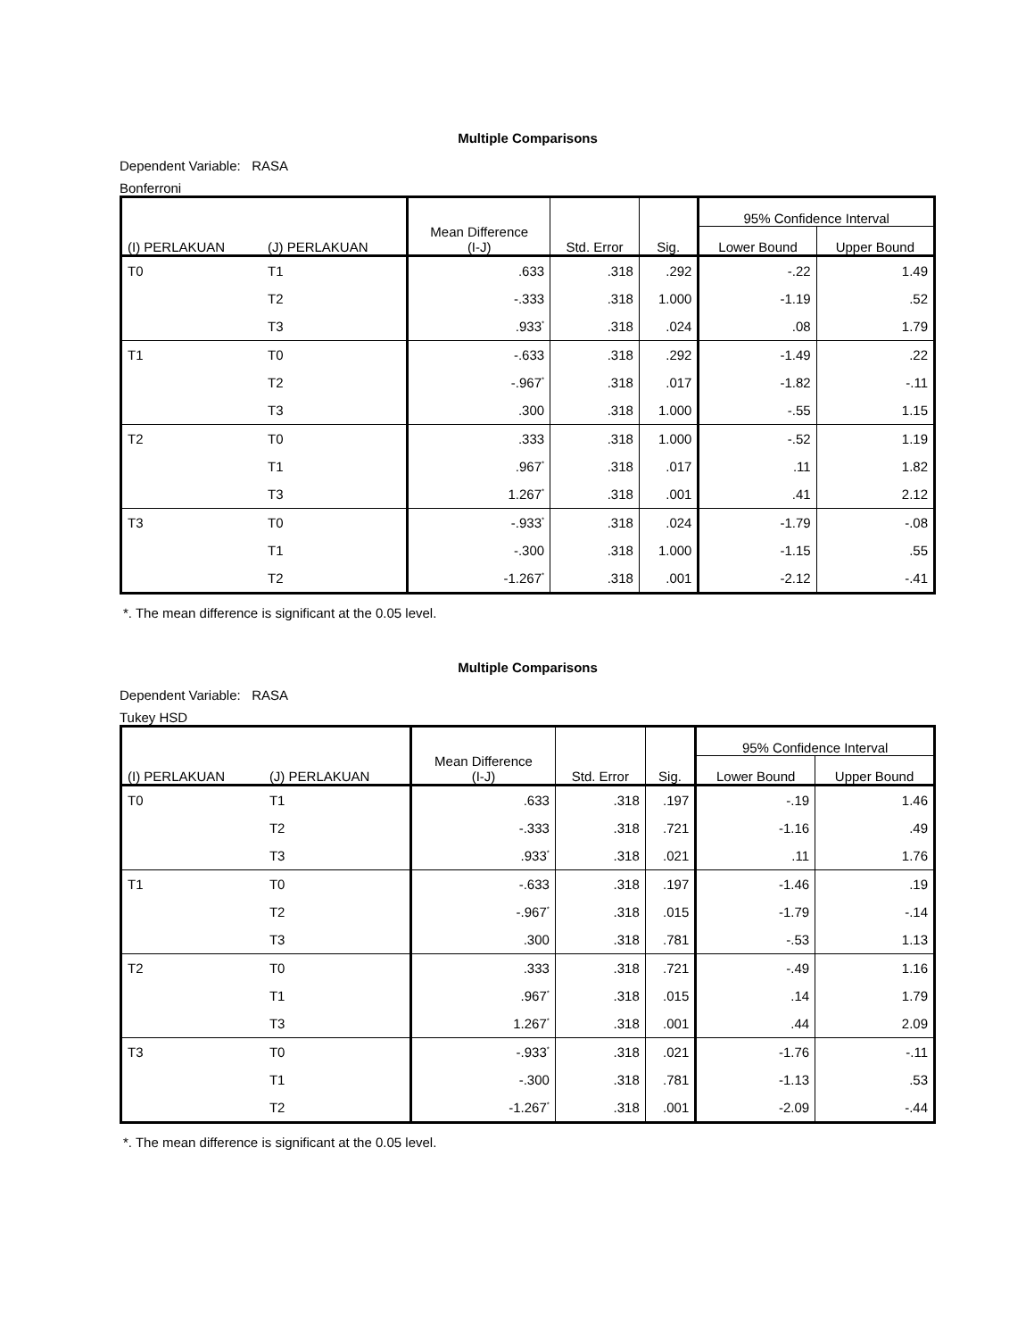Multiple Comparisons
Dependent Variable: RASA
Bonferroni
| (I) PERLAKUAN | (J) PERLAKUAN | Mean Difference (I-J) | Std. Error | Sig. | 95% Confidence Interval | |
| --- | --- | --- | --- | --- | --- | --- |
| | | | | | Lower Bound | Upper Bound |
| T0 | T1 | .633 | .318 | .292 | -.22 | 1.49 |
| | T2 | -.333 | .318 | 1.000 | -1.19 | .52 |
| | T3 | .933<sup>*</sup> | .318 | .024 | .08 | 1.79 |
| T1 | T0 | -.633 | .318 | .292 | -1.49 | .22 |
| | T2 | -.967<sup>*</sup> | .318 | .017 | -1.82 | -.11 |
| | T3 | .300 | .318 | 1.000 | -.55 | 1.15 |
| T2 | T0 | .333 | .318 | 1.000 | -.52 | 1.19 |
| | T1 | .967<sup>*</sup> | .318 | .017 | .11 | 1.82 |
| | T3 | 1.267<sup>*</sup> | .318 | .001 | .41 | 2.12 |
| T3 | T0 | -.933<sup>*</sup> | .318 | .024 | -1.79 | -.08 |
| | T1 | -.300 | .318 | 1.000 | -1.15 | .55 |
| | T2 | -1.267<sup>*</sup> | .318 | .001 | -2.12 | -.41 |
*. The mean difference is significant at the 0.05 level.
Multiple Comparisons
Dependent Variable: RASA
Tukey HSD
| (I) PERLAKUAN | (J) PERLAKUAN | Mean Difference (I-J) | Std. Error | Sig. | 95% Confidence Interval | |
| --- | --- | --- | --- | --- | --- | --- |
| | | | | | Lower Bound | Upper Bound |
| T0 | T1 | .633 | .318 | .197 | -.19 | 1.46 |
| | T2 | -.333 | .318 | .721 | -1.16 | .49 |
| | T3 | .933<sup>*</sup> | .318 | .021 | .11 | 1.76 |
| T1 | T0 | -.633 | .318 | .197 | -1.46 | .19 |
| | T2 | -.967<sup>*</sup> | .318 | .015 | -1.79 | -.14 |
| | T3 | .300 | .318 | .781 | -.53 | 1.13 |
| T2 | T0 | .333 | .318 | .721 | -.49 | 1.16 |
| | T1 | .967<sup>*</sup> | .318 | .015 | .14 | 1.79 |
| | T3 | 1.267<sup>*</sup> | .318 | .001 | .44 | 2.09 |
| T3 | T0 | -.933<sup>*</sup> | .318 | .021 | -1.76 | -.11 |
| | T1 | -.300 | .318 | .781 | -1.13 | .53 |
| | T2 | -1.267<sup>*</sup> | .318 | .001 | -2.09 | -.44 |
*. The mean difference is significant at the 0.05 level.